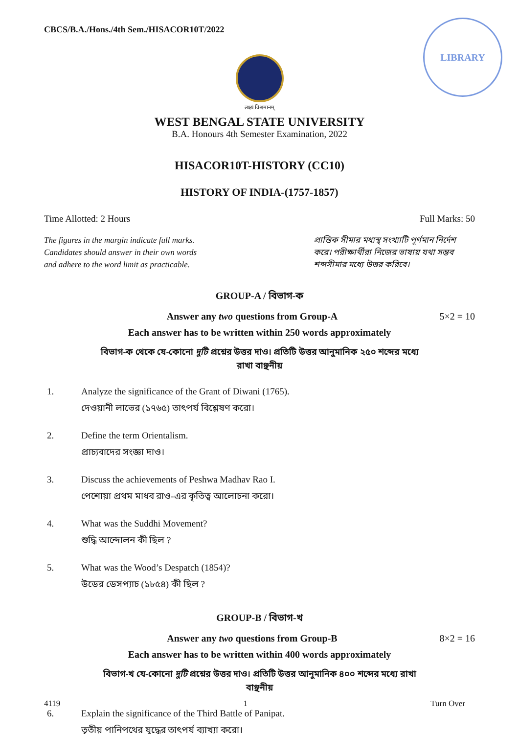CBCS/B.A./Hons./4th Sem./HISACOR10T/2022
LIBRARY
लक्ष्यं विश्वमानम्
WEST BENGAL STATE UNIVERSITY
B.A. Honours 4th Semester Examination, 2022
HISACOR10T-HISTORY (CC10)
HISTORY OF INDIA-(1757-1857)
Time Allotted: 2 Hours Full Marks: 50
The figures in the margin indicate full marks.
Candidates should answer in their own words
and adhere to the word limit as practicable.
প্রান্তিক সীমার মধ্যস্থ সংখ্যাটি পূর্ণমান নির্দেশ করে। পরীক্ষার্থীরা নিজের ভাষায় যথা সম্ভব শব্দসীমার মধ্যে উত্তর করিবে।
GROUP-A / বিভাগ-ক
Answer any two questions from Group-A 5×2 = 10
Each answer has to be written within 250 words approximately
বিভাগ-ক থেকে যে-কোনো দুটি প্রশ্নের উত্তর দাও। প্রতিটি উত্তর আনুমানিক ২৫০ শব্দের মধ্যে রাখা বাঞ্ছনীয়
1. Analyze the significance of the Grant of Diwani (1765).
দেওয়ানী লাভের (১৭৬৫) তাৎপর্য বিশ্লেষণ করো।
2. Define the term Orientalism.
প্রাচ্যবাদের সংজ্ঞা দাও।
3. Discuss the achievements of Peshwa Madhav Rao I.
পেশোয়া প্রথম মাধব রাও-এর কৃতিত্ব আলোচনা করো।
4. What was the Suddhi Movement?
শুদ্ধি আন্দোলন কী ছিল ?
5. What was the Wood’s Despatch (1854)?
উডের ডেসপ্যাচ (১৮৫৪) কী ছিল ?
GROUP-B / বিভাগ-খ
Answer any two questions from Group-B 8×2 = 16
Each answer has to be written within 400 words approximately
বিভাগ-খ যে-কোনো দুটি প্রশ্নের উত্তর দাও। প্রতিটি উত্তর আনুমানিক ৪০০ শব্দের মধ্যে রাখা বাঞ্ছনীয়
6. Explain the significance of the Third Battle of Panipat.
তৃতীয় পানিপথের যুদ্ধের তাৎপর্য ব্যাখ্যা করো।
4119 1 Turn Over